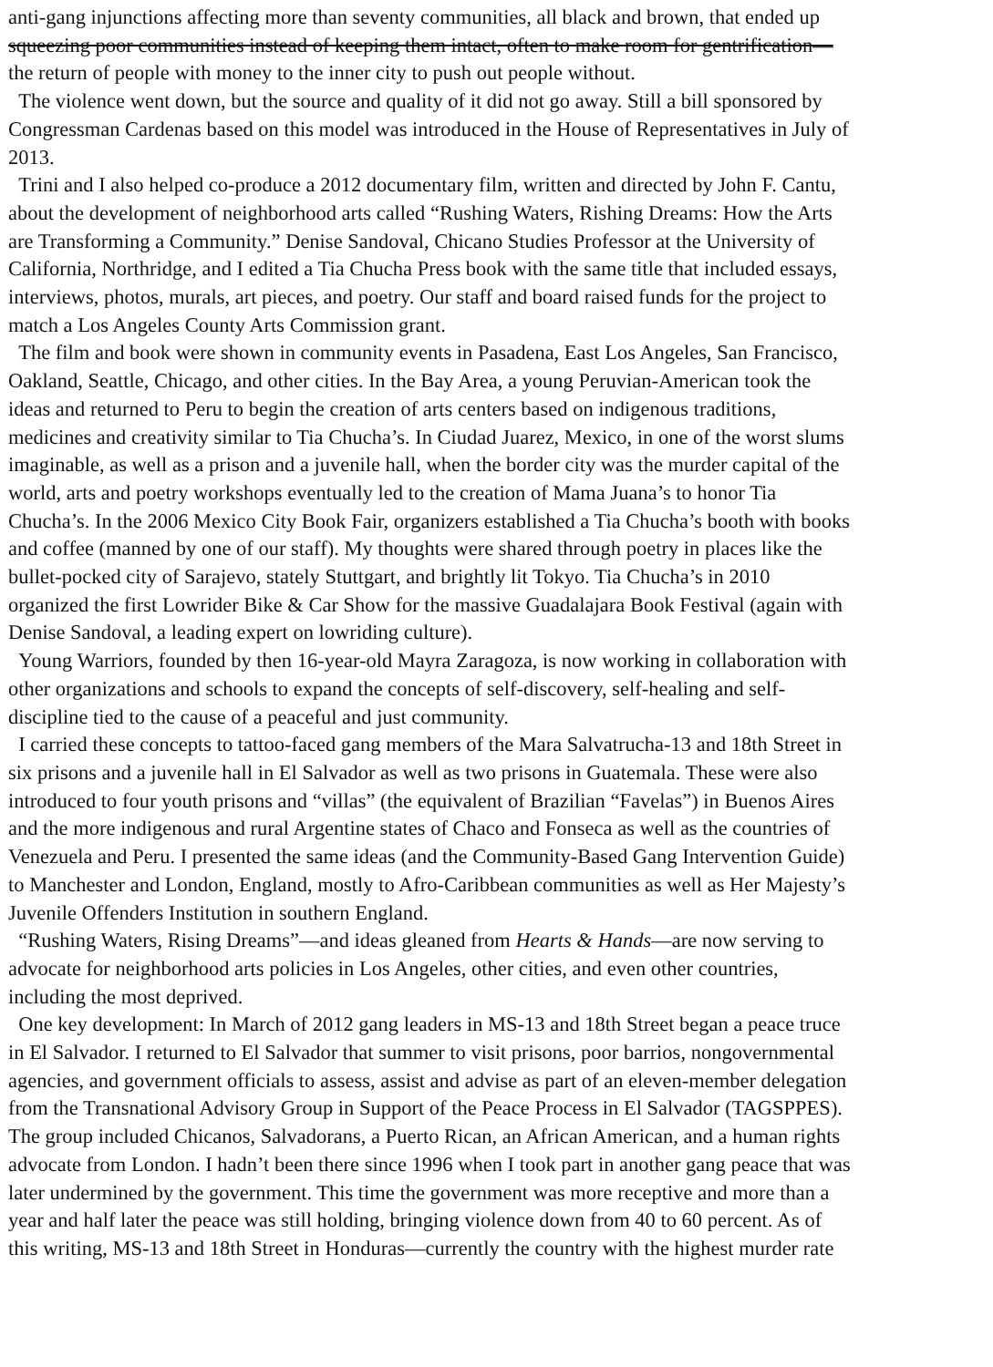anti-gang injunctions affecting more than seventy communities, all black and brown, that ended up
squeezing poor communities instead of keeping them intact, often to make room for gentrification—
the return of people with money to the inner city to push out people without.
The violence went down, but the source and quality of it did not go away. Still a bill sponsored by
Congressman Cardenas based on this model was introduced in the House of Representatives in July of
2013.
Trini and I also helped co-produce a 2012 documentary film, written and directed by John F. Cantu,
about the development of neighborhood arts called “Rushing Waters, Rishing Dreams: How the Arts
are Transforming a Community.” Denise Sandoval, Chicano Studies Professor at the University of
California, Northridge, and I edited a Tia Chucha Press book with the same title that included essays,
interviews, photos, murals, art pieces, and poetry. Our staff and board raised funds for the project to
match a Los Angeles County Arts Commission grant.
The film and book were shown in community events in Pasadena, East Los Angeles, San Francisco,
Oakland, Seattle, Chicago, and other cities. In the Bay Area, a young Peruvian-American took the
ideas and returned to Peru to begin the creation of arts centers based on indigenous traditions,
medicines and creativity similar to Tia Chucha’s. In Ciudad Juarez, Mexico, in one of the worst slums
imaginable, as well as a prison and a juvenile hall, when the border city was the murder capital of the
world, arts and poetry workshops eventually led to the creation of Mama Juana’s to honor Tia
Chucha’s. In the 2006 Mexico City Book Fair, organizers established a Tia Chucha’s booth with books
and coffee (manned by one of our staff). My thoughts were shared through poetry in places like the
bullet-pocked city of Sarajevo, stately Stuttgart, and brightly lit Tokyo. Tia Chucha’s in 2010
organized the first Lowrider Bike & Car Show for the massive Guadalajara Book Festival (again with
Denise Sandoval, a leading expert on lowriding culture).
Young Warriors, founded by then 16-year-old Mayra Zaragoza, is now working in collaboration with
other organizations and schools to expand the concepts of self-discovery, self-healing and self-
discipline tied to the cause of a peaceful and just community.
I carried these concepts to tattoo-faced gang members of the Mara Salvatrucha-13 and 18th Street in
six prisons and a juvenile hall in El Salvador as well as two prisons in Guatemala. These were also
introduced to four youth prisons and “villas” (the equivalent of Brazilian “Favelas”) in Buenos Aires
and the more indigenous and rural Argentine states of Chaco and Fonseca as well as the countries of
Venezuela and Peru. I presented the same ideas (and the Community-Based Gang Intervention Guide)
to Manchester and London, England, mostly to Afro-Caribbean communities as well as Her Majesty’s
Juvenile Offenders Institution in southern England.
“Rushing Waters, Rising Dreams”—and ideas gleaned from Hearts & Hands—are now serving to
advocate for neighborhood arts policies in Los Angeles, other cities, and even other countries,
including the most deprived.
One key development: In March of 2012 gang leaders in MS-13 and 18th Street began a peace truce
in El Salvador. I returned to El Salvador that summer to visit prisons, poor barrios, nongovernmental
agencies, and government officials to assess, assist and advise as part of an eleven-member delegation
from the Transnational Advisory Group in Support of the Peace Process in El Salvador (TAGSPPES).
The group included Chicanos, Salvadorans, a Puerto Rican, an African American, and a human rights
advocate from London. I hadn’t been there since 1996 when I took part in another gang peace that was
later undermined by the government. This time the government was more receptive and more than a
year and half later the peace was still holding, bringing violence down from 40 to 60 percent. As of
this writing, MS-13 and 18th Street in Honduras—currently the country with the highest murder rate